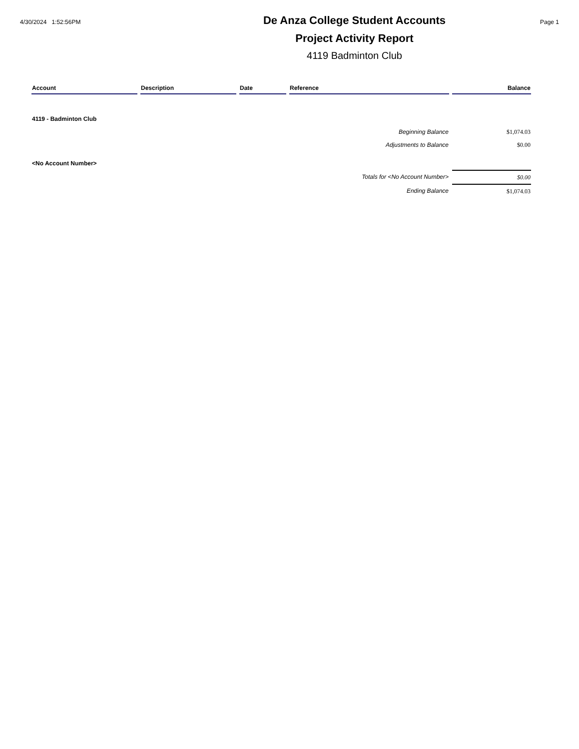4/30/2024 1:52:56PM
De Anza College Student Accounts
Project Activity Report
4119 Badminton Club
Page 1
| Account | Description | Date | Reference | Balance |
| --- | --- | --- | --- | --- |
| 4119 - Badminton Club | | | | |
| Beginning Balance | | | | $1,074.03 |
| Adjustments to Balance | | | | $0.00 |
| <No Account Number> | | | | |
| Totals for <No Account Number> | | | | $0.00 |
| Ending Balance | | | | $1,074.03 |